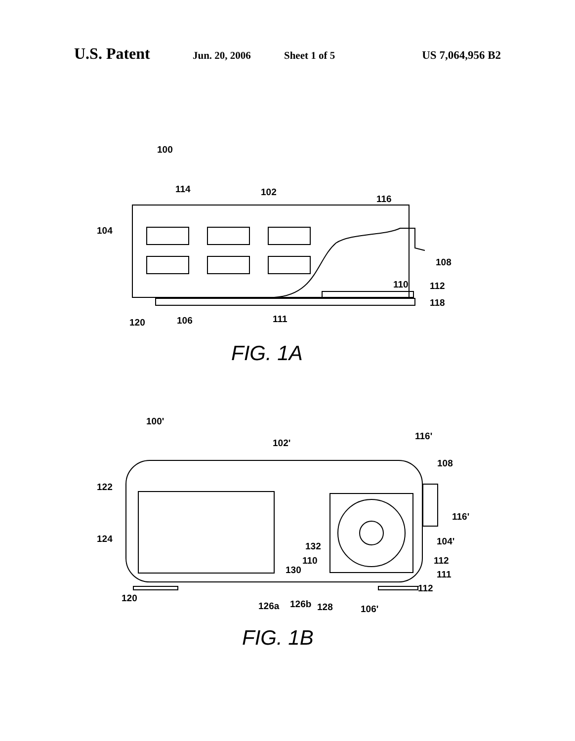U.S. Patent Jun. 20, 2006 Sheet 1 of 5 US 7,064,956 B2
100
114
102
116
104
108
110
112
118
120
106
111
100'
102'
116'
108
122
116'
124
104'
132
112
110
130
111
112
120
126a
126b
128
106'
FIG. 1A
FIG. 1B